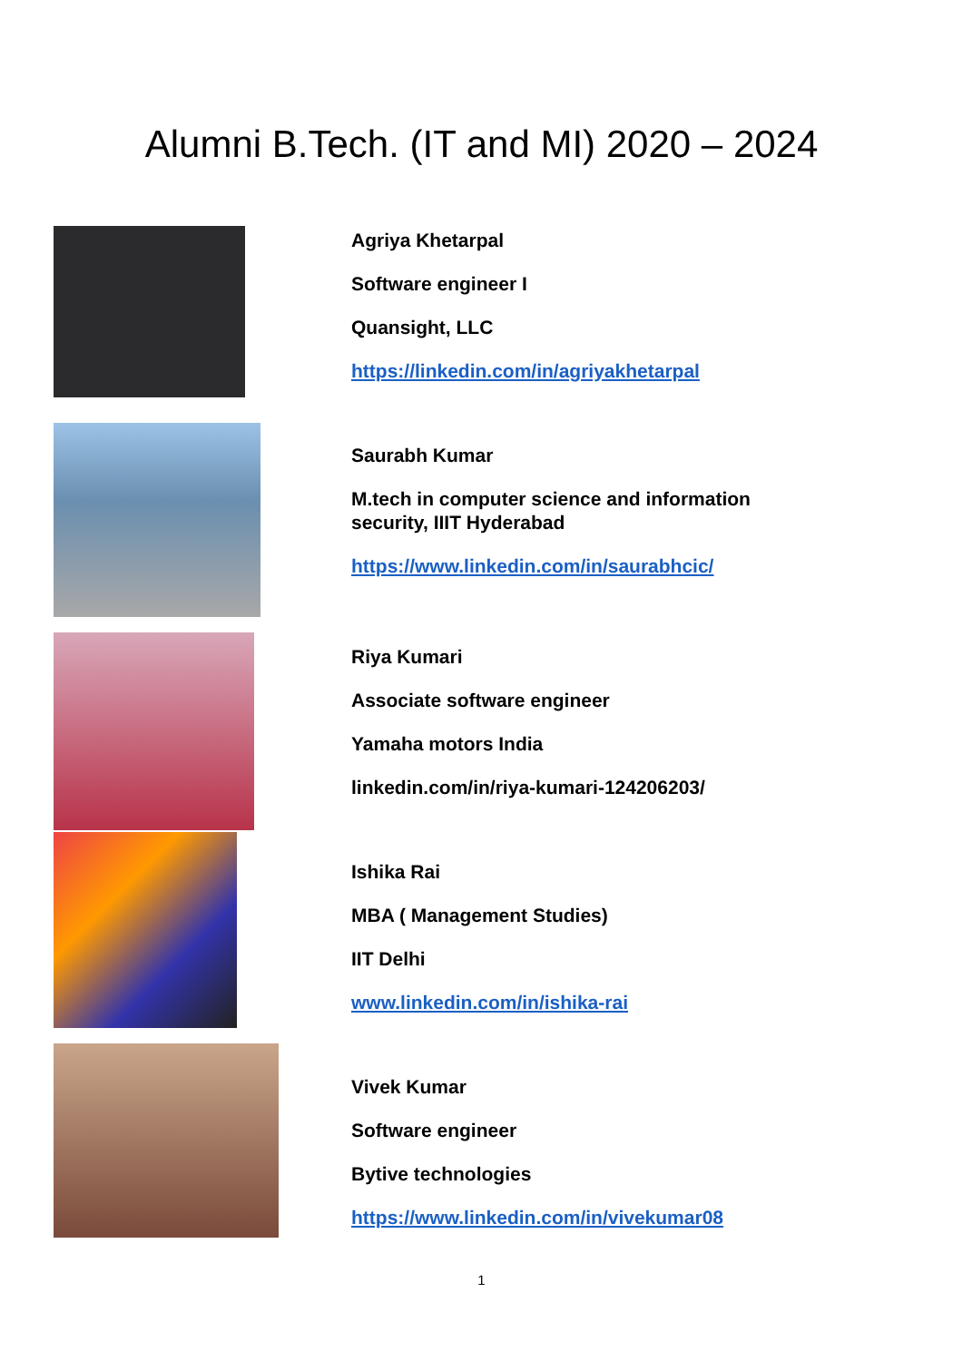Alumni B.Tech. (IT and MI) 2020 – 2024
Agriya Khetarpal
Software engineer I
Quansight, LLC
https://linkedin.com/in/agriyakhetarpal
Saurabh Kumar
M.tech in computer science and information
security, IIIT Hyderabad
https://www.linkedin.com/in/saurabhcic/
Riya Kumari
Associate software engineer
Yamaha motors India
linkedin.com/in/riya-kumari-124206203/
Ishika Rai
MBA ( Management Studies)
IIT Delhi
www.linkedin.com/in/ishika-rai
Vivek Kumar
Software engineer
Bytive technologies
https://www.linkedin.com/in/vivekumar08
1